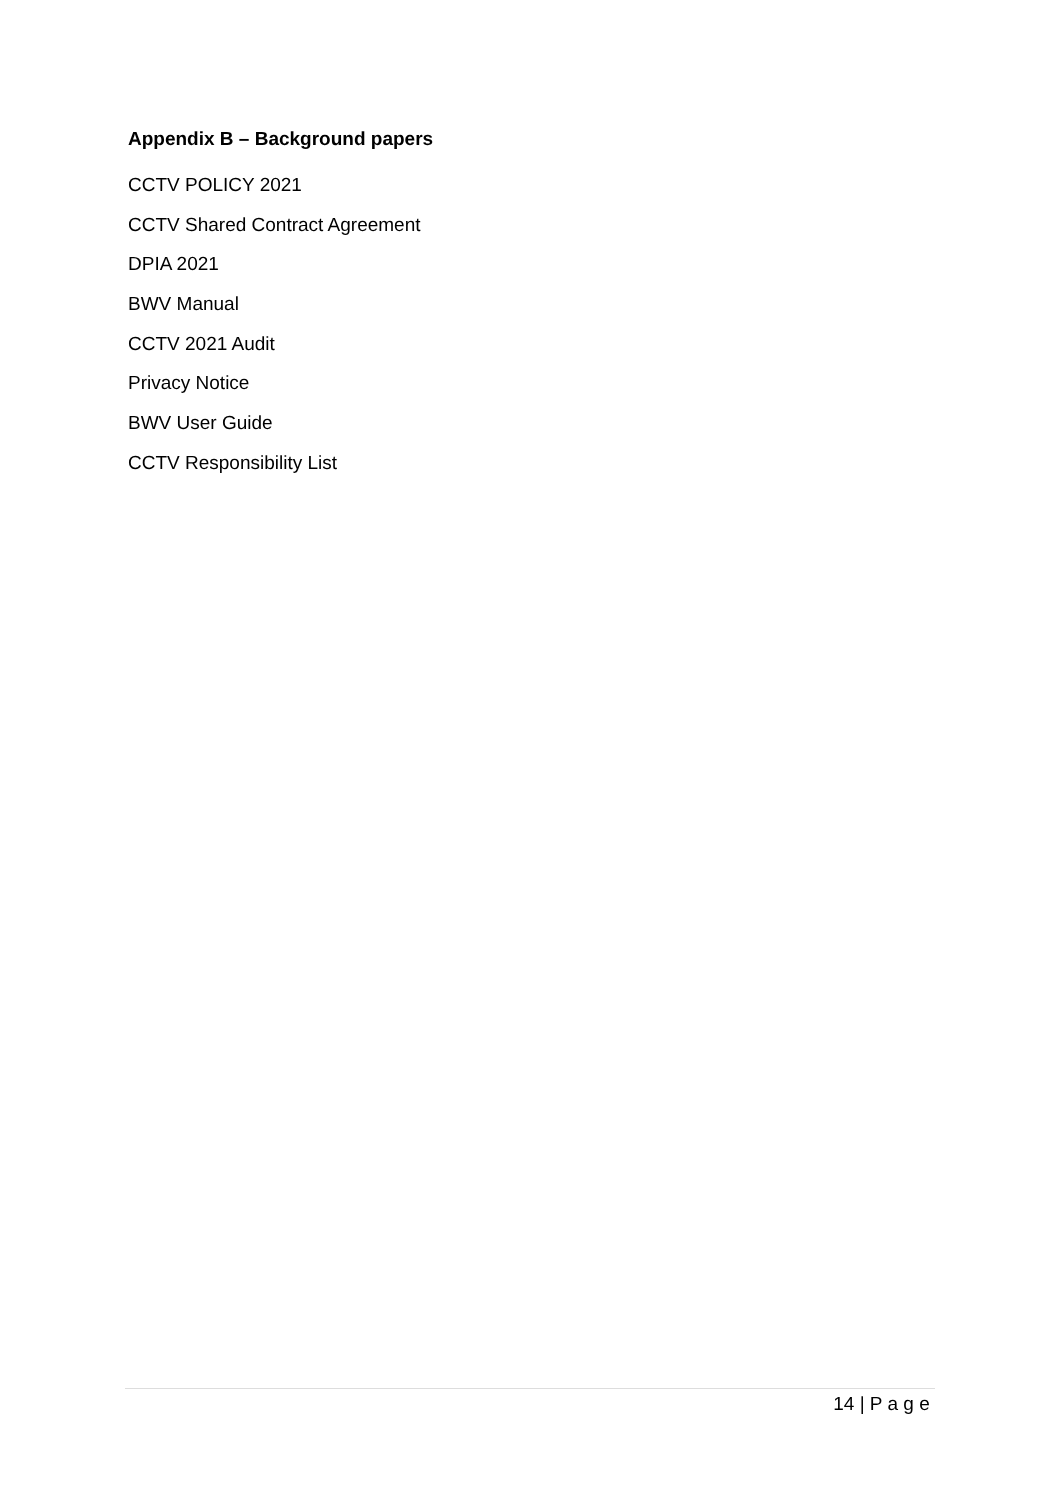Appendix B – Background papers
CCTV POLICY 2021
CCTV Shared Contract Agreement
DPIA 2021
BWV Manual
CCTV 2021 Audit
Privacy Notice
BWV User Guide
CCTV Responsibility List
14 | P a g e